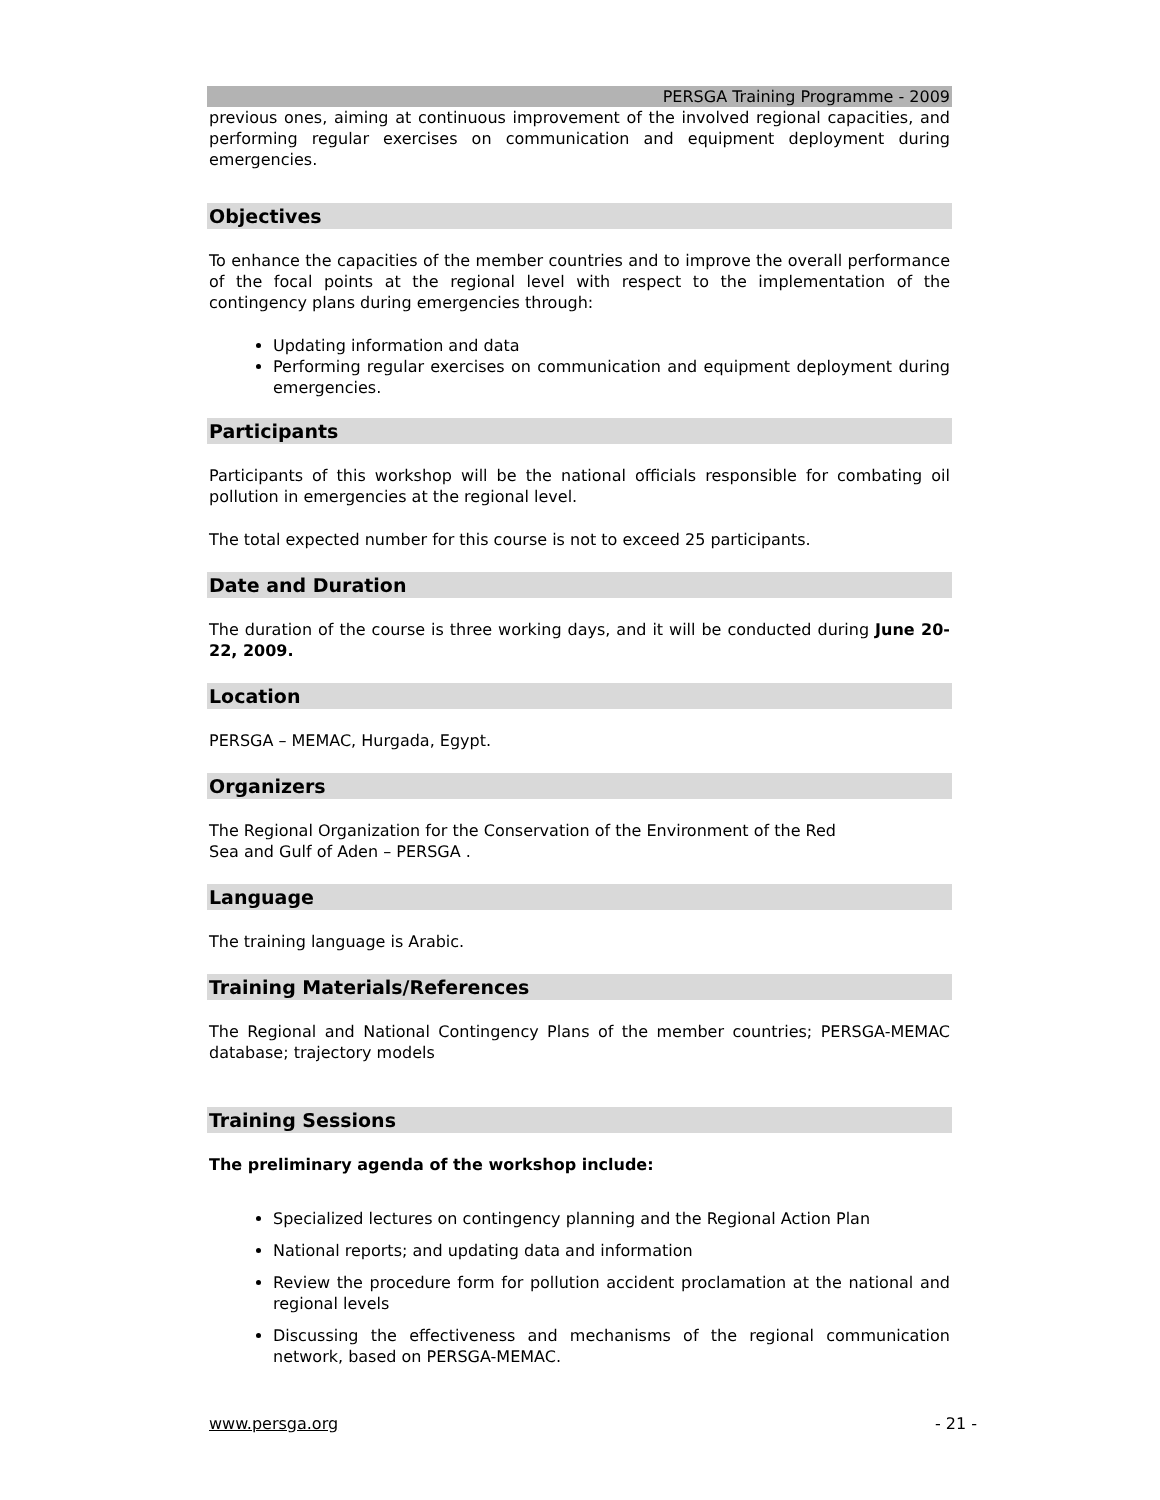PERSGA Training Programme - 2009
previous ones, aiming at continuous improvement of the involved regional capacities, and performing regular exercises on communication and equipment deployment during emergencies.
Objectives
To enhance the capacities of the member countries and to improve the overall performance of the focal points at the regional level with respect to the implementation of the contingency plans during emergencies through:
Updating information and data
Performing regular exercises on communication and equipment deployment during emergencies.
Participants
Participants of this workshop will be the national officials responsible for combating oil pollution in emergencies at the regional level.
The total expected number for this course is not to exceed 25 participants.
Date and Duration
The duration of the course is three working days, and it will be conducted during June 20-22, 2009.
Location
PERSGA – MEMAC, Hurgada, Egypt.
Organizers
The Regional Organization for the Conservation of the Environment of the Red
Sea and Gulf of Aden – PERSGA .
Language
The training language is Arabic.
Training Materials/References
The Regional and National Contingency Plans of the member countries; PERSGA-MEMAC database; trajectory models
Training Sessions
The preliminary agenda of the workshop include:
Specialized lectures on contingency planning and the Regional Action Plan
National reports; and updating data and information
Review the procedure form for pollution accident proclamation at the national and regional levels
Discussing the effectiveness and mechanisms of the regional communication network, based on PERSGA-MEMAC.
www.persga.org - 21 -